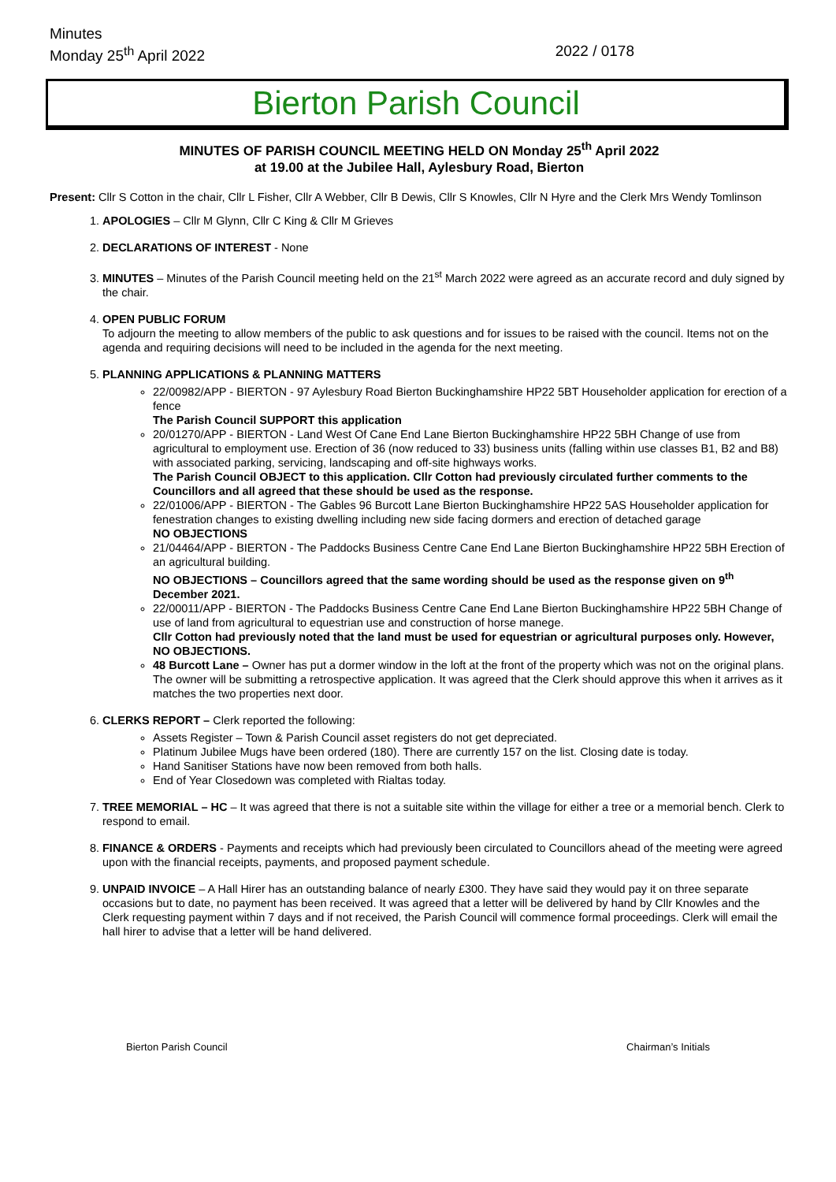Minutes
Monday 25<sup>th</sup> April 2022 2022 / 0178
Bierton Parish Council
MINUTES OF PARISH COUNCIL MEETING HELD ON Monday 25<sup>th</sup> April 2022
at 19.00 at the Jubilee Hall, Aylesbury Road, Bierton
Present: Cllr S Cotton in the chair, Cllr L Fisher, Cllr A Webber, Cllr B Dewis, Cllr S Knowles, Cllr N Hyre and the Clerk Mrs Wendy Tomlinson
1. APOLOGIES – Cllr M Glynn, Cllr C King & Cllr M Grieves
2. DECLARATIONS OF INTEREST - None
3. MINUTES – Minutes of the Parish Council meeting held on the 21<sup>st</sup> March 2022 were agreed as an accurate record and duly signed by the chair.
4. OPEN PUBLIC FORUM
To adjourn the meeting to allow members of the public to ask questions and for issues to be raised with the council. Items not on the agenda and requiring decisions will need to be included in the agenda for the next meeting.
5. PLANNING APPLICATIONS & PLANNING MATTERS
22/00982/APP - BIERTON - 97 Aylesbury Road Bierton Buckinghamshire HP22 5BT Householder application for erection of a fence
The Parish Council SUPPORT this application
20/01270/APP - BIERTON - Land West Of Cane End Lane Bierton Buckinghamshire HP22 5BH Change of use from agricultural to employment use. Erection of 36 (now reduced to 33) business units (falling within use classes B1, B2 and B8) with associated parking, servicing, landscaping and off-site highways works.
The Parish Council OBJECT to this application. Cllr Cotton had previously circulated further comments to the Councillors and all agreed that these should be used as the response.
22/01006/APP - BIERTON - The Gables 96 Burcott Lane Bierton Buckinghamshire HP22 5AS Householder application for fenestration changes to existing dwelling including new side facing dormers and erection of detached garage
NO OBJECTIONS
21/04464/APP - BIERTON - The Paddocks Business Centre Cane End Lane Bierton Buckinghamshire HP22 5BH Erection of an agricultural building.
NO OBJECTIONS – Councillors agreed that the same wording should be used as the response given on 9<sup>th</sup> December 2021.
22/00011/APP - BIERTON - The Paddocks Business Centre Cane End Lane Bierton Buckinghamshire HP22 5BH Change of use of land from agricultural to equestrian use and construction of horse manege.
Cllr Cotton had previously noted that the land must be used for equestrian or agricultural purposes only. However, NO OBJECTIONS.
48 Burcott Lane – Owner has put a dormer window in the loft at the front of the property which was not on the original plans. The owner will be submitting a retrospective application. It was agreed that the Clerk should approve this when it arrives as it matches the two properties next door.
6. CLERKS REPORT – Clerk reported the following:
Assets Register – Town & Parish Council asset registers do not get depreciated.
Platinum Jubilee Mugs have been ordered (180). There are currently 157 on the list. Closing date is today.
Hand Sanitiser Stations have now been removed from both halls.
End of Year Closedown was completed with Rialtas today.
7. TREE MEMORIAL – HC – It was agreed that there is not a suitable site within the village for either a tree or a memorial bench. Clerk to respond to email.
8. FINANCE & ORDERS - Payments and receipts which had previously been circulated to Councillors ahead of the meeting were agreed upon with the financial receipts, payments, and proposed payment schedule.
9. UNPAID INVOICE – A Hall Hirer has an outstanding balance of nearly £300. They have said they would pay it on three separate occasions but to date, no payment has been received. It was agreed that a letter will be delivered by hand by Cllr Knowles and the Clerk requesting payment within 7 days and if not received, the Parish Council will commence formal proceedings. Clerk will email the hall hirer to advise that a letter will be hand delivered.
Bierton Parish Council Chairman’s Initials